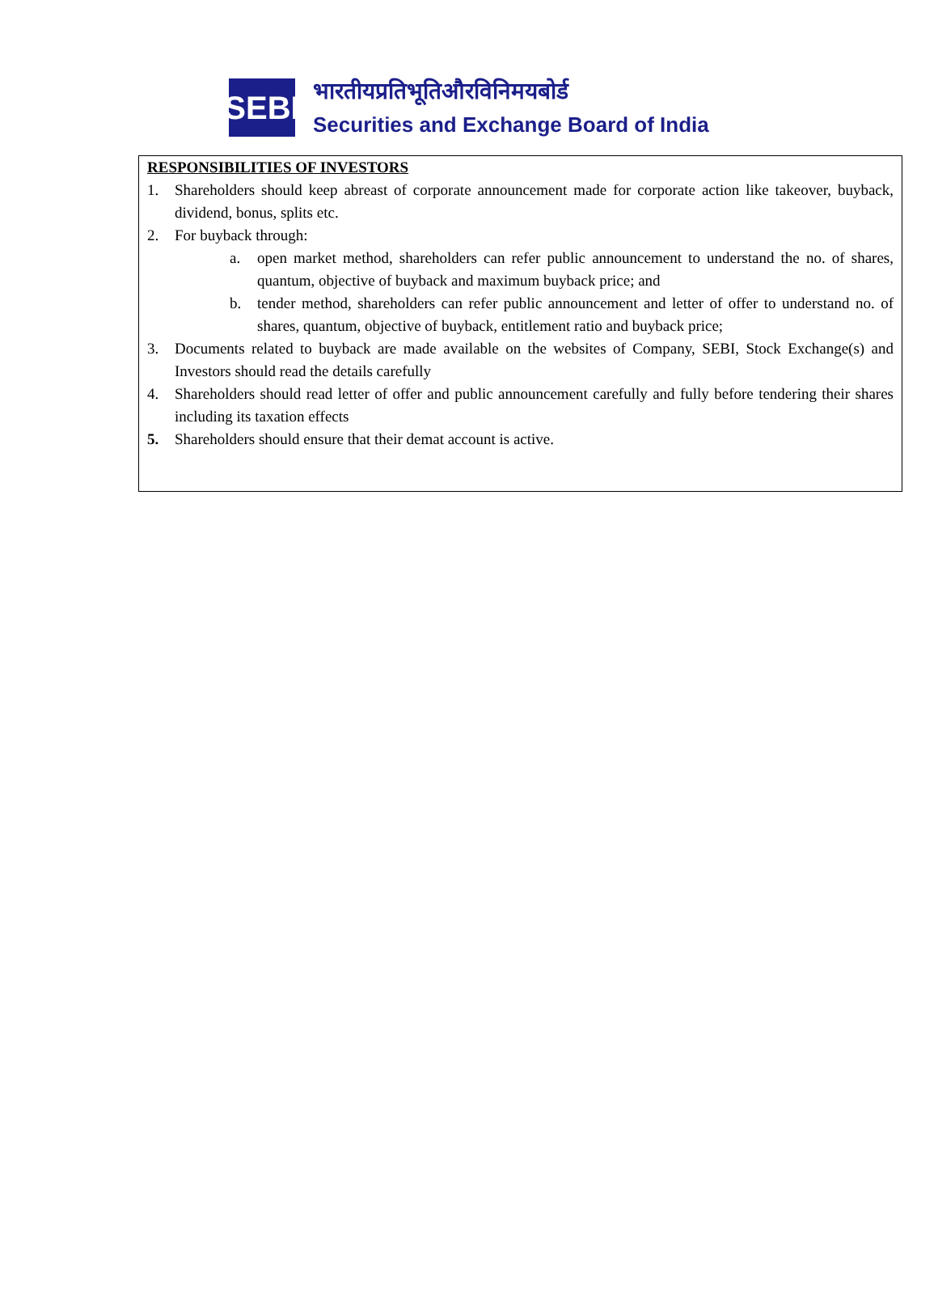SEBI
भारतीयप्रतिभूतिऔरविनिमयबोर्ड
Securities and Exchange Board of India
RESPONSIBILITIES OF INVESTORS
1. Shareholders should keep abreast of corporate announcement made for corporate action like takeover, buyback, dividend, bonus, splits etc.
2. For buyback through:
a. open market method, shareholders can refer public announcement to understand the no. of shares, quantum, objective of buyback and maximum buyback price; and
b. tender method, shareholders can refer public announcement and letter of offer to understand no. of shares, quantum, objective of buyback, entitlement ratio and buyback price;
3. Documents related to buyback are made available on the websites of Company, SEBI, Stock Exchange(s) and Investors should read the details carefully
4. Shareholders should read letter of offer and public announcement carefully and fully before tendering their shares including its taxation effects
5. Shareholders should ensure that their demat account is active.